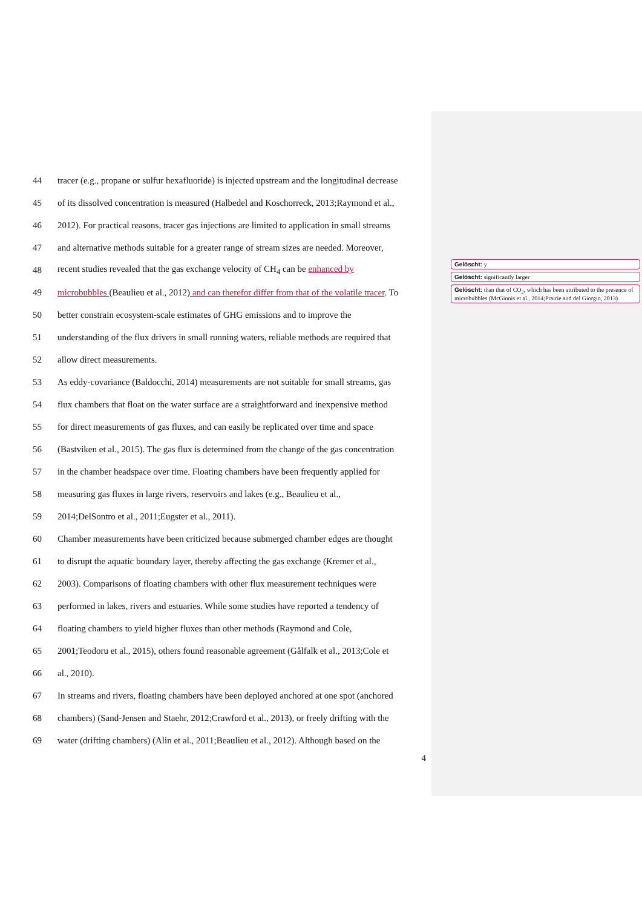44 tracer (e.g., propane or sulfur hexafluoride) is injected upstream and the longitudinal decrease
45 of its dissolved concentration is measured (Halbedel and Koschorreck, 2013;Raymond et al.,
46 2012). For practical reasons, tracer gas injections are limited to application in small streams
47 and alternative methods suitable for a greater range of stream sizes are needed. Moreover,
48 recent studies revealed that the gas exchange velocity of CH<sub>4</sub> can be enhanced by
49 microbubbles (Beaulieu et al., 2012) and can therefor differ from that of the volatile tracer. To
50 better constrain ecosystem-scale estimates of GHG emissions and to improve the
51 understanding of the flux drivers in small running waters, reliable methods are required that
52 allow direct measurements.
53 As eddy-covariance (Baldocchi, 2014) measurements are not suitable for small streams, gas
54 flux chambers that float on the water surface are a straightforward and inexpensive method
55 for direct measurements of gas fluxes, and can easily be replicated over time and space
56 (Bastviken et al., 2015). The gas flux is determined from the change of the gas concentration
57 in the chamber headspace over time. Floating chambers have been frequently applied for
58 measuring gas fluxes in large rivers, reservoirs and lakes (e.g., Beaulieu et al.,
59 2014;DelSontro et al., 2011;Eugster et al., 2011).
60 Chamber measurements have been criticized because submerged chamber edges are thought
61 to disrupt the aquatic boundary layer, thereby affecting the gas exchange (Kremer et al.,
62 2003). Comparisons of floating chambers with other flux measurement techniques were
63 performed in lakes, rivers and estuaries. While some studies have reported a tendency of
64 floating chambers to yield higher fluxes than other methods (Raymond and Cole,
65 2001;Teodoru et al., 2015), others found reasonable agreement (Gålfalk et al., 2013;Cole et
66 al., 2010).
67 In streams and rivers, floating chambers have been deployed anchored at one spot (anchored
68 chambers) (Sand-Jensen and Staehr, 2012;Crawford et al., 2013), or freely drifting with the
69 water (drifting chambers) (Alin et al., 2011;Beaulieu et al., 2012). Although based on the
4
Gelöscht: y
Gelöscht: significantly larger
Gelöscht: than that of CO<sub>2</sub>, which has been attributed to the presence of microbubbles (McGinnis et al., 2014;Prairie and del Giorgio, 2013)